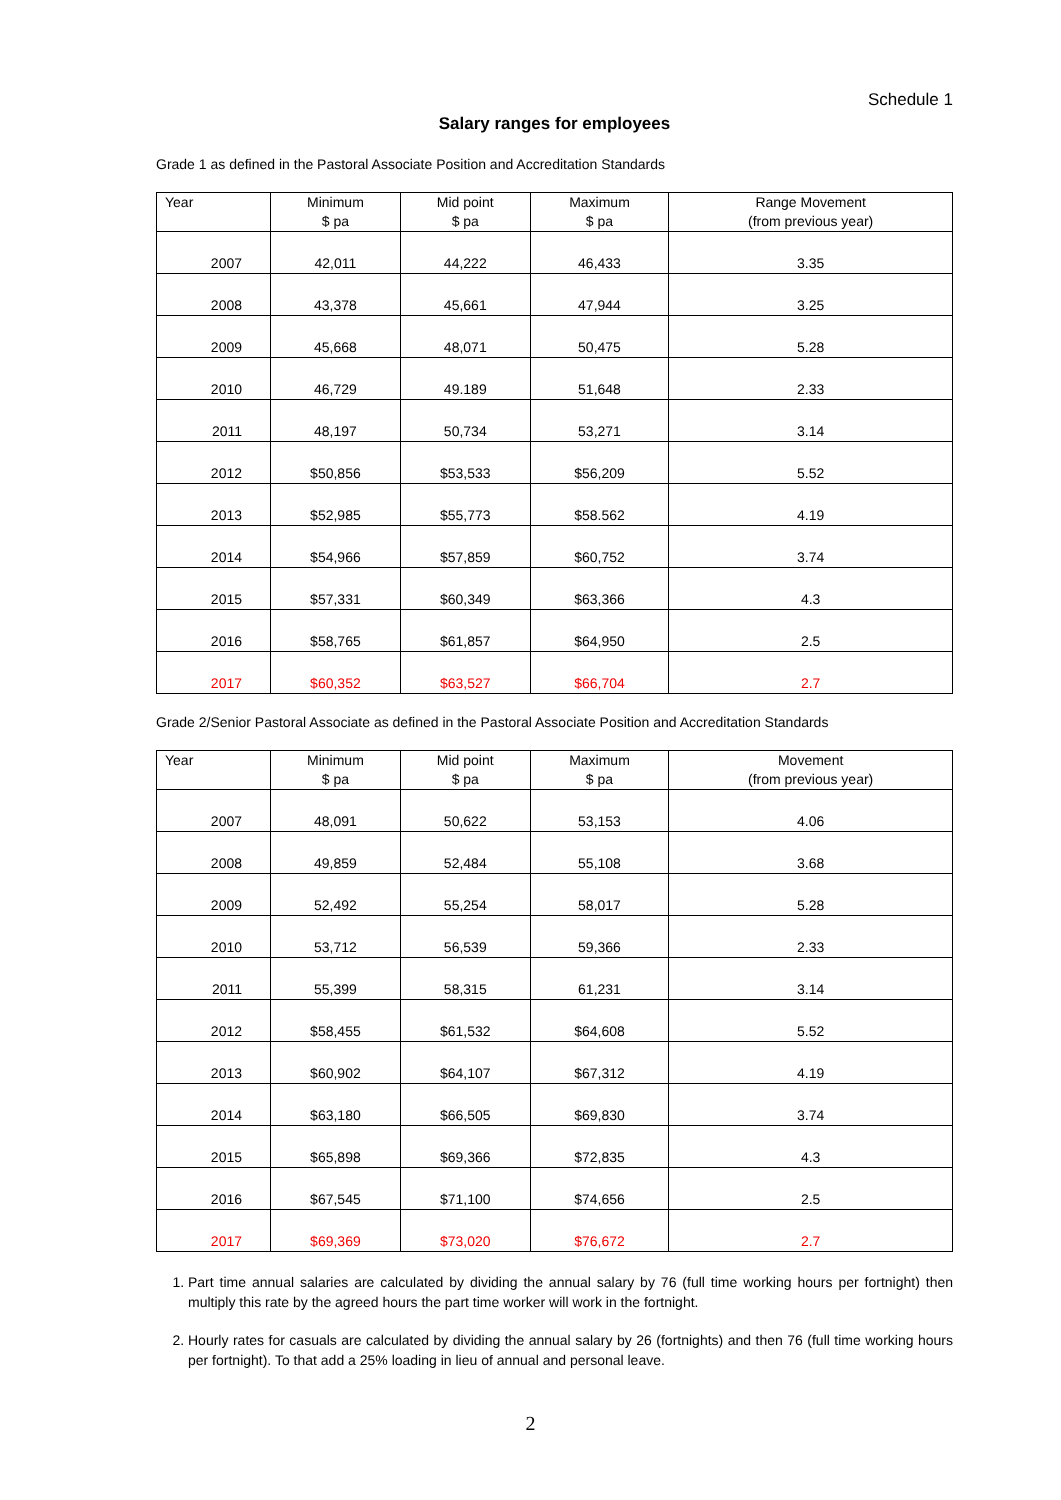Schedule 1
Salary ranges for employees
Grade 1 as defined in the Pastoral Associate Position and Accreditation Standards
| Year | Minimum $ pa | Mid point $ pa | Maximum $ pa | Range Movement (from previous year) |
| --- | --- | --- | --- | --- |
| 2007 | 42,011 | 44,222 | 46,433 | 3.35 |
| 2008 | 43,378 | 45,661 | 47,944 | 3.25 |
| 2009 | 45,668 | 48,071 | 50,475 | 5.28 |
| 2010 | 46,729 | 49.189 | 51,648 | 2.33 |
| 2011 | 48,197 | 50,734 | 53,271 | 3.14 |
| 2012 | $50,856 | $53,533 | $56,209 | 5.52 |
| 2013 | $52,985 | $55,773 | $58.562 | 4.19 |
| 2014 | $54,966 | $57,859 | $60,752 | 3.74 |
| 2015 | $57,331 | $60,349 | $63,366 | 4.3 |
| 2016 | $58,765 | $61,857 | $64,950 | 2.5 |
| 2017 | $60,352 | $63,527 | $66,704 | 2.7 |
Grade 2/Senior Pastoral Associate as defined in the Pastoral Associate Position and Accreditation Standards
| Year | Minimum $ pa | Mid point $ pa | Maximum $ pa | Movement (from previous year) |
| --- | --- | --- | --- | --- |
| 2007 | 48,091 | 50,622 | 53,153 | 4.06 |
| 2008 | 49,859 | 52,484 | 55,108 | 3.68 |
| 2009 | 52,492 | 55,254 | 58,017 | 5.28 |
| 2010 | 53,712 | 56,539 | 59,366 | 2.33 |
| 2011 | 55,399 | 58,315 | 61,231 | 3.14 |
| 2012 | $58,455 | $61,532 | $64,608 | 5.52 |
| 2013 | $60,902 | $64,107 | $67,312 | 4.19 |
| 2014 | $63,180 | $66,505 | $69,830 | 3.74 |
| 2015 | $65,898 | $69,366 | $72,835 | 4.3 |
| 2016 | $67,545 | $71,100 | $74,656 | 2.5 |
| 2017 | $69,369 | $73,020 | $76,672 | 2.7 |
1. Part time annual salaries are calculated by dividing the annual salary by 76 (full time working hours per fortnight) then multiply this rate by the agreed hours the part time worker will work in the fortnight.
2. Hourly rates for casuals are calculated by dividing the annual salary by 26 (fortnights) and then 76 (full time working hours per fortnight). To that add a 25% loading in lieu of annual and personal leave.
2